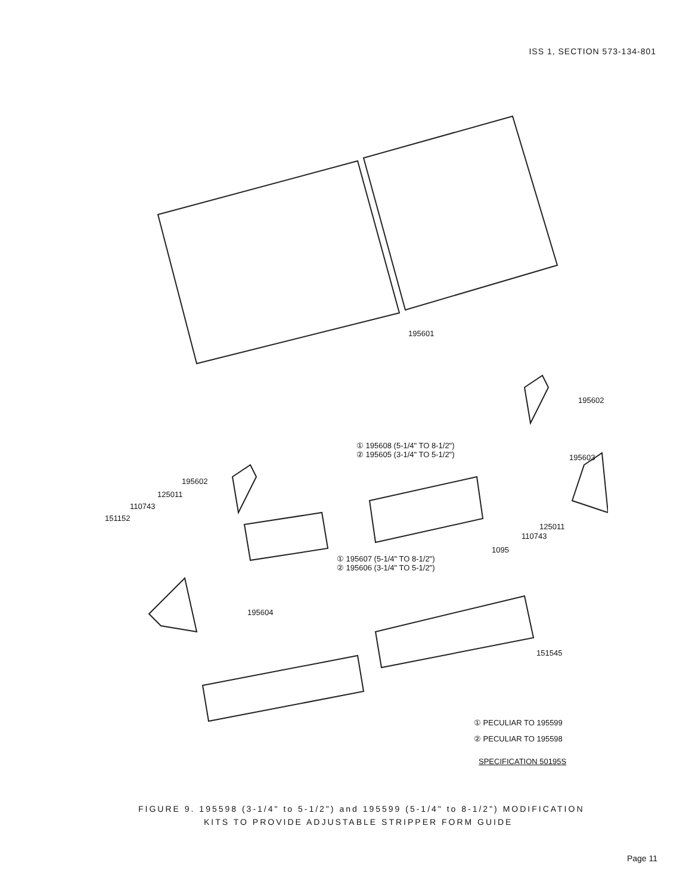ISS 1, SECTION 573-134-801
195601
195602
① 195608 (5-1/4" TO 8-1/2")
② 195605 (3-1/4" TO 5-1/2")
195603
195602
125011
110743
151152
125011
110743
1095
① 195607 (5-1/4" TO 8-1/2")
② 195606 (3-1/4" TO 5-1/2")
195604
151545
① PECULIAR TO 195599
② PECULIAR TO 195598
SPECIFICATION 50195S
FIGURE 9. 195598 (3-1/4" to 5-1/2") and 195599 (5-1/4" to 8-1/2") MODIFICATION
KITS TO PROVIDE ADJUSTABLE STRIPPER FORM GUIDE
Page 11